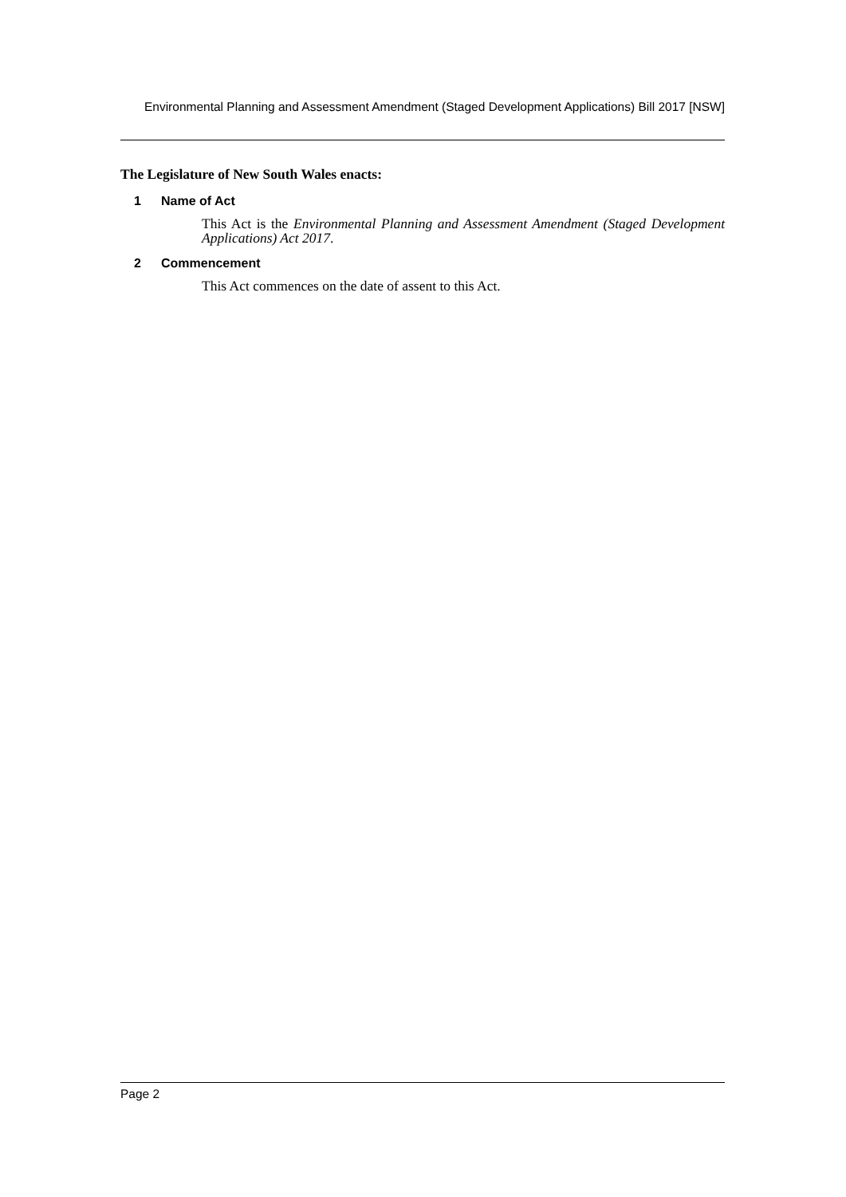Environmental Planning and Assessment Amendment (Staged Development Applications) Bill 2017 [NSW]
The Legislature of New South Wales enacts:
1 Name of Act
This Act is the Environmental Planning and Assessment Amendment (Staged Development Applications) Act 2017.
2 Commencement
This Act commences on the date of assent to this Act.
Page 2